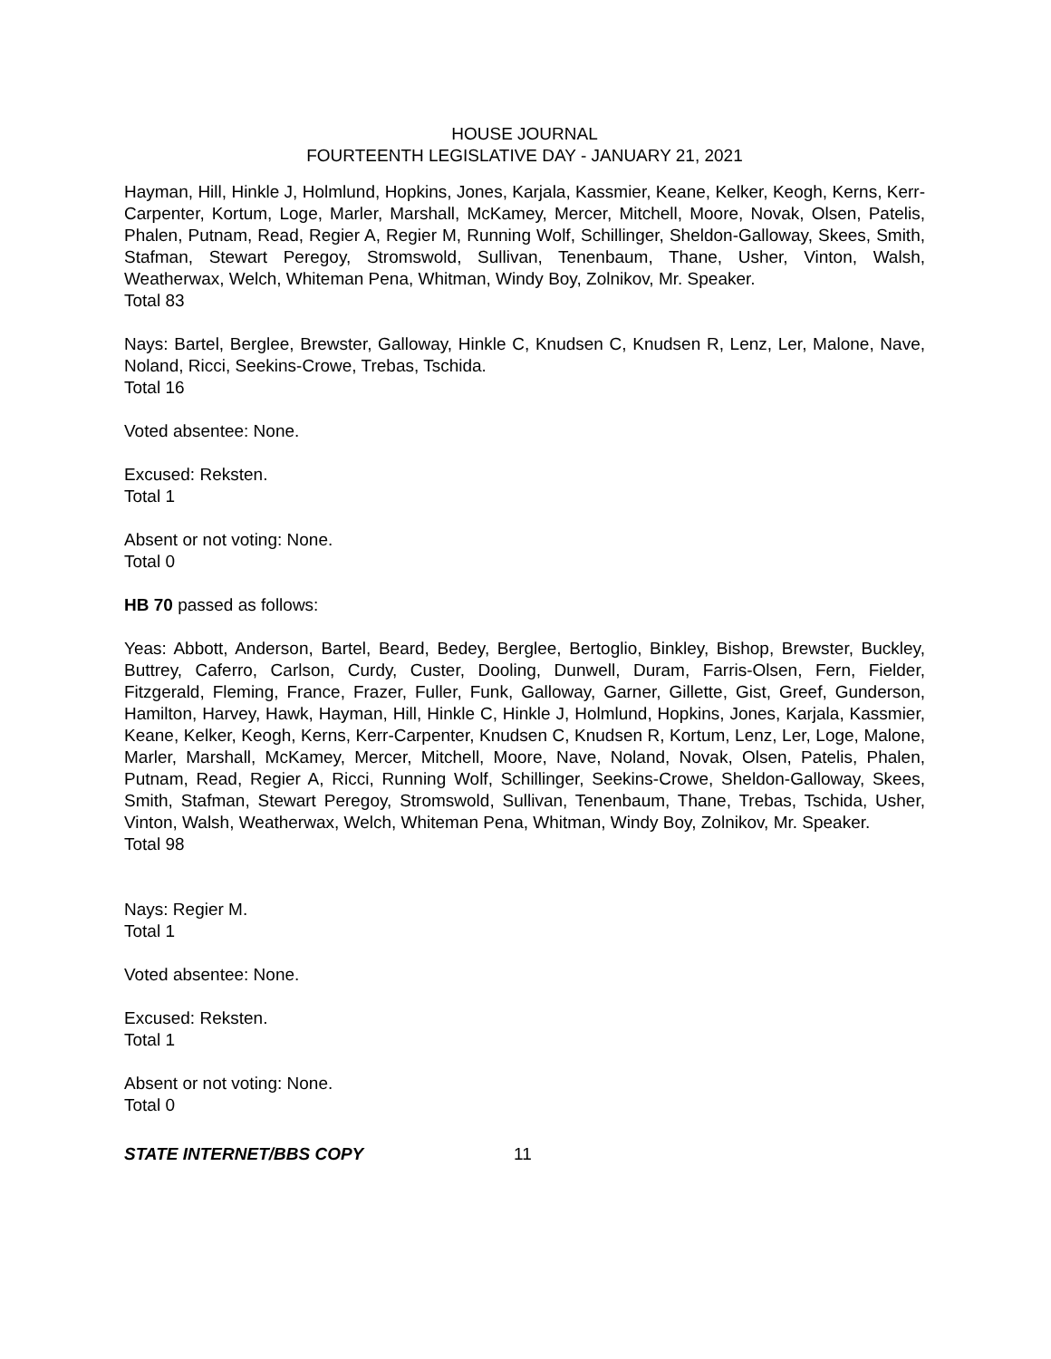HOUSE JOURNAL
FOURTEENTH LEGISLATIVE DAY - JANUARY 21, 2021
Hayman, Hill, Hinkle J, Holmlund, Hopkins, Jones, Karjala, Kassmier, Keane, Kelker, Keogh, Kerns, Kerr-Carpenter, Kortum, Loge, Marler, Marshall, McKamey, Mercer, Mitchell, Moore, Novak, Olsen, Patelis, Phalen, Putnam, Read, Regier A, Regier M, Running Wolf, Schillinger, Sheldon-Galloway, Skees, Smith, Stafman, Stewart Peregoy, Stromswold, Sullivan, Tenenbaum, Thane, Usher, Vinton, Walsh, Weatherwax, Welch, Whiteman Pena, Whitman, Windy Boy, Zolnikov, Mr. Speaker.
Total 83
Nays: Bartel, Berglee, Brewster, Galloway, Hinkle C, Knudsen C, Knudsen R, Lenz, Ler, Malone, Nave, Noland, Ricci, Seekins-Crowe, Trebas, Tschida.
Total 16
Voted absentee: None.
Excused: Reksten.
Total 1
Absent or not voting: None.
Total 0
HB 70 passed as follows:
Yeas: Abbott, Anderson, Bartel, Beard, Bedey, Berglee, Bertoglio, Binkley, Bishop, Brewster, Buckley, Buttrey, Caferro, Carlson, Curdy, Custer, Dooling, Dunwell, Duram, Farris-Olsen, Fern, Fielder, Fitzgerald, Fleming, France, Frazer, Fuller, Funk, Galloway, Garner, Gillette, Gist, Greef, Gunderson, Hamilton, Harvey, Hawk, Hayman, Hill, Hinkle C, Hinkle J, Holmlund, Hopkins, Jones, Karjala, Kassmier, Keane, Kelker, Keogh, Kerns, Kerr-Carpenter, Knudsen C, Knudsen R, Kortum, Lenz, Ler, Loge, Malone, Marler, Marshall, McKamey, Mercer, Mitchell, Moore, Nave, Noland, Novak, Olsen, Patelis, Phalen, Putnam, Read, Regier A, Ricci, Running Wolf, Schillinger, Seekins-Crowe, Sheldon-Galloway, Skees, Smith, Stafman, Stewart Peregoy, Stromswold, Sullivan, Tenenbaum, Thane, Trebas, Tschida, Usher, Vinton, Walsh, Weatherwax, Welch, Whiteman Pena, Whitman, Windy Boy, Zolnikov, Mr. Speaker.
Total 98
Nays: Regier M.
Total 1
Voted absentee: None.
Excused: Reksten.
Total 1
Absent or not voting: None.
Total 0
STATE INTERNET/BBS COPY 11